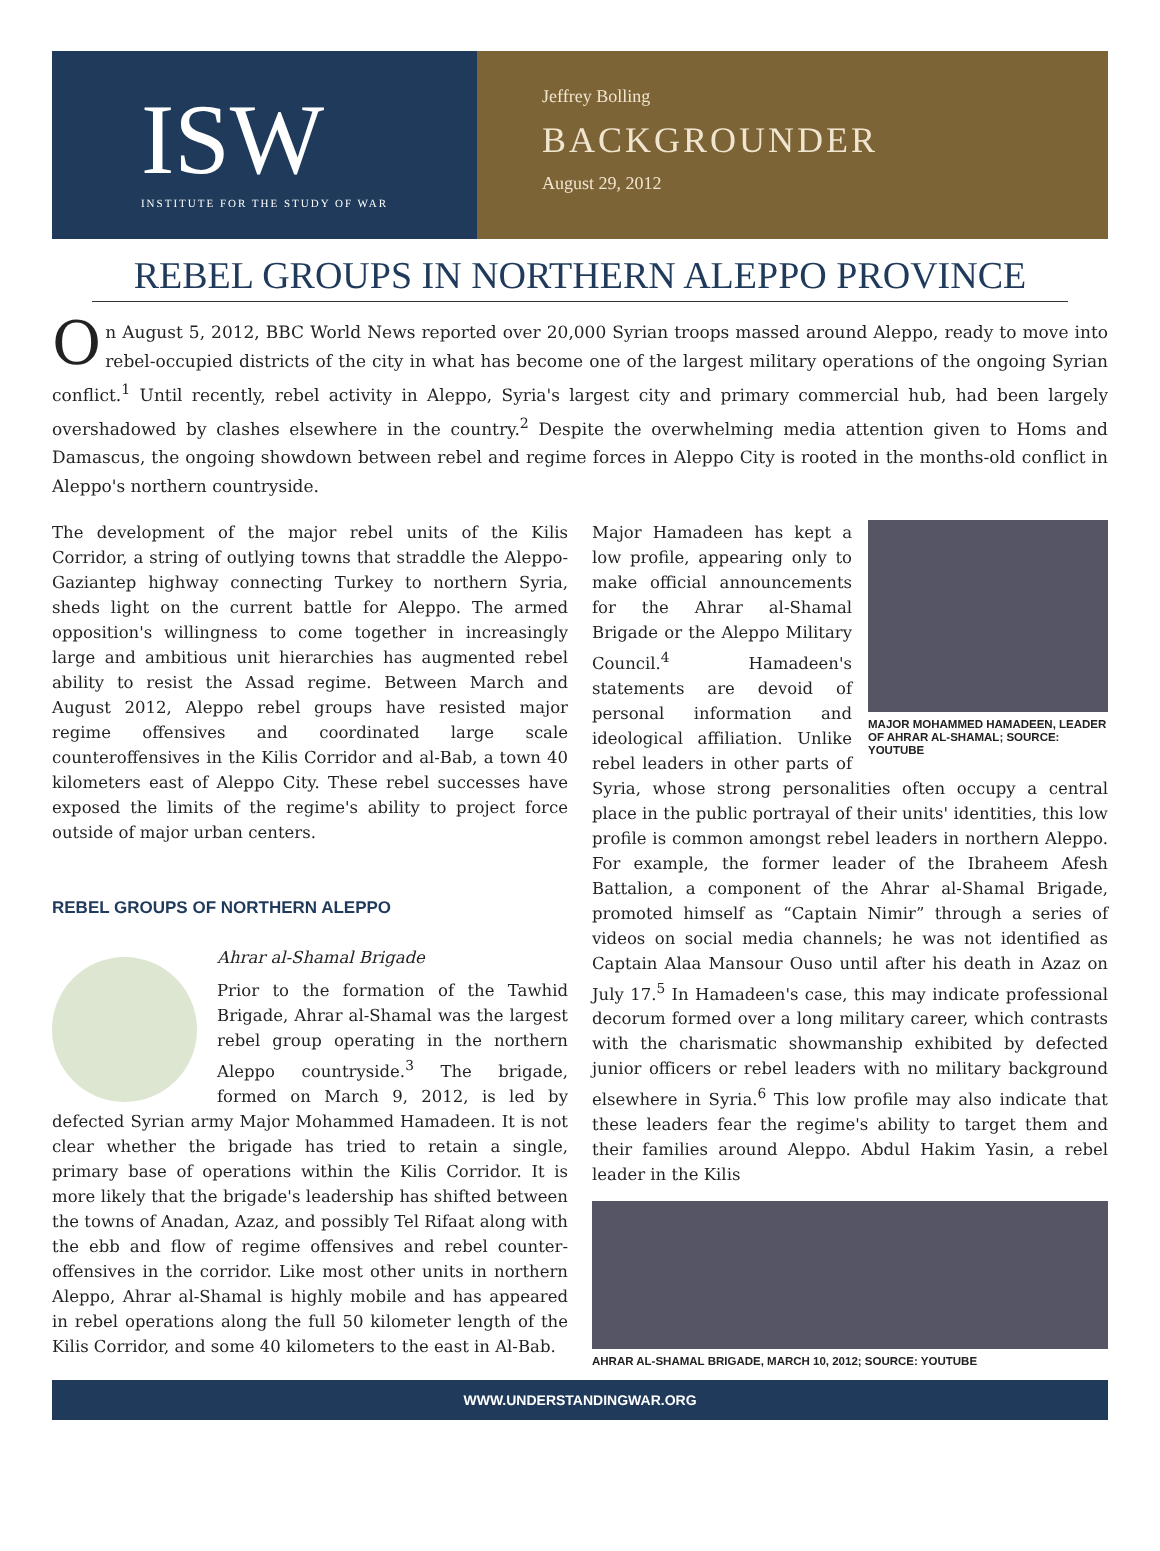ISW
INSTITUTE FOR THE STUDY OF WAR
Jeffrey Bolling
BACKGROUNDER
August 29, 2012
REBEL GROUPS IN NORTHERN ALEPPO PROVINCE
On August 5, 2012, BBC World News reported over 20,000 Syrian troops massed around Aleppo, ready to move into rebel-occupied districts of the city in what has become one of the largest military operations of the ongoing Syrian conflict.<sup>1</sup> Until recently, rebel activity in Aleppo, Syria's largest city and primary commercial hub, had been largely overshadowed by clashes elsewhere in the country.<sup>2</sup> Despite the overwhelming media attention given to Homs and Damascus, the ongoing showdown between rebel and regime forces in Aleppo City is rooted in the months-old conflict in Aleppo's northern countryside.
The development of the major rebel units of the Kilis Corridor, a string of outlying towns that straddle the Aleppo-Gaziantep highway connecting Turkey to northern Syria, sheds light on the current battle for Aleppo. The armed opposition's willingness to come together in increasingly large and ambitious unit hierarchies has augmented rebel ability to resist the Assad regime. Between March and August 2012, Aleppo rebel groups have resisted major regime offensives and coordinated large scale counteroffensives in the Kilis Corridor and al-Bab, a town 40 kilometers east of Aleppo City. These rebel successes have exposed the limits of the regime's ability to project force outside of major urban centers.
REBEL GROUPS OF NORTHERN ALEPPO
Ahrar al-Shamal Brigade
Prior to the formation of the Tawhid Brigade, Ahrar al-Shamal was the largest rebel group operating in the northern Aleppo countryside.<sup>3</sup> The brigade, formed on March 9, 2012, is led by defected Syrian army Major Mohammed Hamadeen. It is not clear whether the brigade has tried to retain a single, primary base of operations within the Kilis Corridor. It is more likely that the brigade's leadership has shifted between the towns of Anadan, Azaz, and possibly Tel Rifaat along with the ebb and flow of regime offensives and rebel counter-offensives in the corridor. Like most other units in northern Aleppo, Ahrar al-Shamal is highly mobile and has appeared in rebel operations along the full 50 kilometer length of the Kilis Corridor, and some 40 kilometers to the east in Al-Bab.
MAJOR MOHAMMED HAMADEEN, LEADER OF AHRAR AL-SHAMAL; SOURCE: YOUTUBE
Major Hamadeen has kept a low profile, appearing only to make official announcements for the Ahrar al-Shamal Brigade or the Aleppo Military Council.<sup>4</sup> Hamadeen's statements are devoid of personal information and ideological affiliation. Unlike rebel leaders in other parts of Syria, whose strong personalities often occupy a central place in the public portrayal of their units' identities, this low profile is common amongst rebel leaders in northern Aleppo. For example, the former leader of the Ibraheem Afesh Battalion, a component of the Ahrar al-Shamal Brigade, promoted himself as “Captain Nimir” through a series of videos on social media channels; he was not identified as Captain Alaa Mansour Ouso until after his death in Azaz on July 17.<sup>5</sup> In Hamadeen's case, this may indicate professional decorum formed over a long military career, which contrasts with the charismatic showmanship exhibited by defected junior officers or rebel leaders with no military background elsewhere in Syria.<sup>6</sup> This low profile may also indicate that these leaders fear the regime's ability to target them and their families around Aleppo. Abdul Hakim Yasin, a rebel leader in the Kilis
AHRAR AL-SHAMAL BRIGADE, MARCH 10, 2012; SOURCE: YOUTUBE
WWW.UNDERSTANDINGWAR.ORG